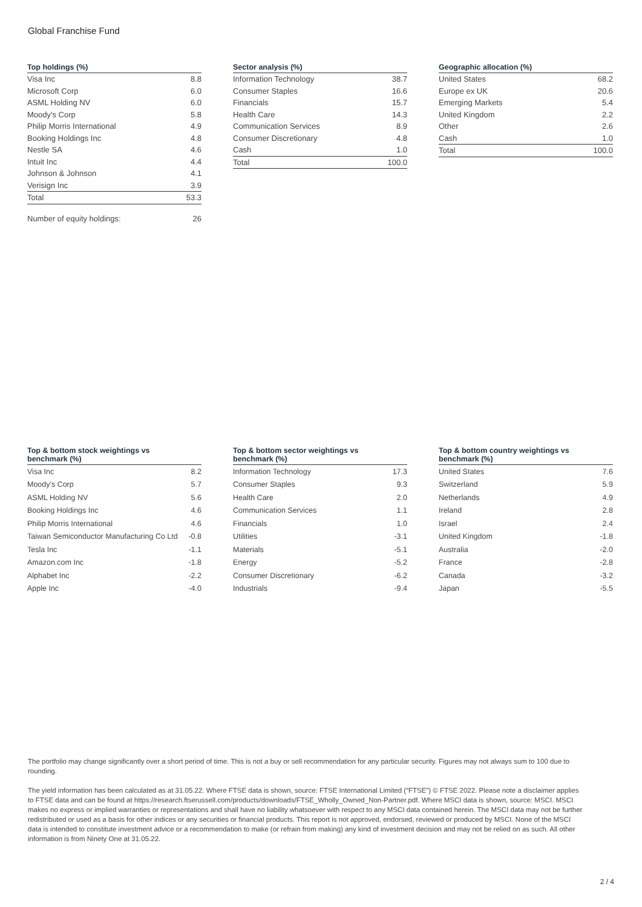Global Franchise Fund
| Top holdings (%) | |
| --- | --- |
| Visa Inc | 8.8 |
| Microsoft Corp | 6.0 |
| ASML Holding NV | 6.0 |
| Moody's Corp | 5.8 |
| Philip Morris International | 4.9 |
| Booking Holdings Inc | 4.8 |
| Nestle SA | 4.6 |
| Intuit Inc | 4.4 |
| Johnson & Johnson | 4.1 |
| Verisign Inc | 3.9 |
| Total | 53.3 |
| Number of equity holdings: | 26 |
| Sector analysis (%) | |
| --- | --- |
| Information Technology | 38.7 |
| Consumer Staples | 16.6 |
| Financials | 15.7 |
| Health Care | 14.3 |
| Communication Services | 8.9 |
| Consumer Discretionary | 4.8 |
| Cash | 1.0 |
| Total | 100.0 |
| Geographic allocation (%) | |
| --- | --- |
| United States | 68.2 |
| Europe ex UK | 20.6 |
| Emerging Markets | 5.4 |
| United Kingdom | 2.2 |
| Other | 2.6 |
| Cash | 1.0 |
| Total | 100.0 |
| Top & bottom stock weightings vs benchmark (%) | |
| --- | --- |
| Visa Inc | 8.2 |
| Moody's Corp | 5.7 |
| ASML Holding NV | 5.6 |
| Booking Holdings Inc | 4.6 |
| Philip Morris International | 4.6 |
| Taiwan Semiconductor Manufacturing Co Ltd | -0.8 |
| Tesla Inc | -1.1 |
| Amazon.com Inc | -1.8 |
| Alphabet Inc | -2.2 |
| Apple Inc | -4.0 |
| Top & bottom sector weightings vs benchmark (%) | |
| --- | --- |
| Information Technology | 17.3 |
| Consumer Staples | 9.3 |
| Health Care | 2.0 |
| Communication Services | 1.1 |
| Financials | 1.0 |
| Utilities | -3.1 |
| Materials | -5.1 |
| Energy | -5.2 |
| Consumer Discretionary | -6.2 |
| Industrials | -9.4 |
| Top & bottom country weightings vs benchmark (%) | |
| --- | --- |
| United States | 7.6 |
| Switzerland | 5.9 |
| Netherlands | 4.9 |
| Ireland | 2.8 |
| Israel | 2.4 |
| United Kingdom | -1.8 |
| Australia | -2.0 |
| France | -2.8 |
| Canada | -3.2 |
| Japan | -5.5 |
The portfolio may change significantly over a short period of time. This is not a buy or sell recommendation for any particular security. Figures may not always sum to 100 due to rounding.
The yield information has been calculated as at 31.05.22. Where FTSE data is shown, source: FTSE International Limited (“FTSE”) © FTSE 2022. Please note a disclaimer applies to FTSE data and can be found at https://research.ftserussell.com/products/downloads/FTSE_Wholly_Owned_Non-Partner.pdf. Where MSCI data is shown, source: MSCI. MSCI makes no express or implied warranties or representations and shall have no liability whatsoever with respect to any MSCI data contained herein. The MSCI data may not be further redistributed or used as a basis for other indices or any securities or financial products. This report is not approved, endorsed, reviewed or produced by MSCI. None of the MSCI data is intended to constitute investment advice or a recommendation to make (or refrain from making) any kind of investment decision and may not be relied on as such. All other information is from Ninety One at 31.05.22.
2 / 4